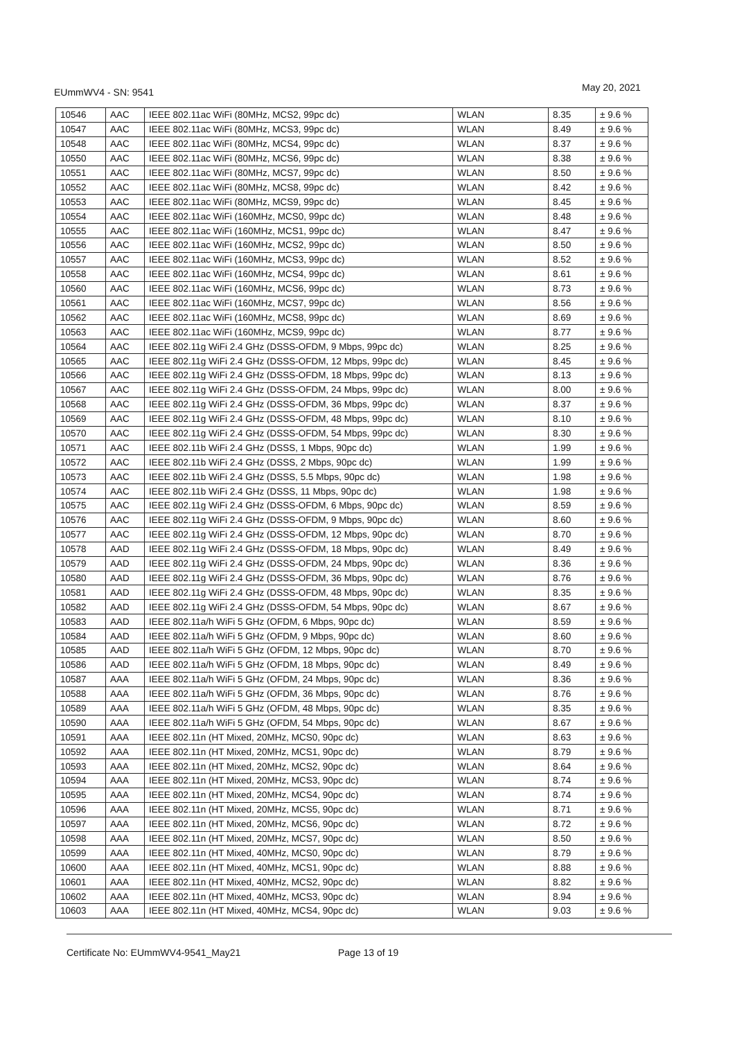EUmmWV4 - SN: 9541 May 20, 2021
| 10546 | AAC | IEEE 802.11ac WiFi (80MHz, MCS2, 99pc dc) | WLAN | 8.35 | ± 9.6 % |
| 10547 | AAC | IEEE 802.11ac WiFi (80MHz, MCS3, 99pc dc) | WLAN | 8.49 | ± 9.6 % |
| 10548 | AAC | IEEE 802.11ac WiFi (80MHz, MCS4, 99pc dc) | WLAN | 8.37 | ± 9.6 % |
| 10550 | AAC | IEEE 802.11ac WiFi (80MHz, MCS6, 99pc dc) | WLAN | 8.38 | ± 9.6 % |
| 10551 | AAC | IEEE 802.11ac WiFi (80MHz, MCS7, 99pc dc) | WLAN | 8.50 | ± 9.6 % |
| 10552 | AAC | IEEE 802.11ac WiFi (80MHz, MCS8, 99pc dc) | WLAN | 8.42 | ± 9.6 % |
| 10553 | AAC | IEEE 802.11ac WiFi (80MHz, MCS9, 99pc dc) | WLAN | 8.45 | ± 9.6 % |
| 10554 | AAC | IEEE 802.11ac WiFi (160MHz, MCS0, 99pc dc) | WLAN | 8.48 | ± 9.6 % |
| 10555 | AAC | IEEE 802.11ac WiFi (160MHz, MCS1, 99pc dc) | WLAN | 8.47 | ± 9.6 % |
| 10556 | AAC | IEEE 802.11ac WiFi (160MHz, MCS2, 99pc dc) | WLAN | 8.50 | ± 9.6 % |
| 10557 | AAC | IEEE 802.11ac WiFi (160MHz, MCS3, 99pc dc) | WLAN | 8.52 | ± 9.6 % |
| 10558 | AAC | IEEE 802.11ac WiFi (160MHz, MCS4, 99pc dc) | WLAN | 8.61 | ± 9.6 % |
| 10560 | AAC | IEEE 802.11ac WiFi (160MHz, MCS6, 99pc dc) | WLAN | 8.73 | ± 9.6 % |
| 10561 | AAC | IEEE 802.11ac WiFi (160MHz, MCS7, 99pc dc) | WLAN | 8.56 | ± 9.6 % |
| 10562 | AAC | IEEE 802.11ac WiFi (160MHz, MCS8, 99pc dc) | WLAN | 8.69 | ± 9.6 % |
| 10563 | AAC | IEEE 802.11ac WiFi (160MHz, MCS9, 99pc dc) | WLAN | 8.77 | ± 9.6 % |
| 10564 | AAC | IEEE 802.11g WiFi 2.4 GHz (DSSS-OFDM, 9 Mbps, 99pc dc) | WLAN | 8.25 | ± 9.6 % |
| 10565 | AAC | IEEE 802.11g WiFi 2.4 GHz (DSSS-OFDM, 12 Mbps, 99pc dc) | WLAN | 8.45 | ± 9.6 % |
| 10566 | AAC | IEEE 802.11g WiFi 2.4 GHz (DSSS-OFDM, 18 Mbps, 99pc dc) | WLAN | 8.13 | ± 9.6 % |
| 10567 | AAC | IEEE 802.11g WiFi 2.4 GHz (DSSS-OFDM, 24 Mbps, 99pc dc) | WLAN | 8.00 | ± 9.6 % |
| 10568 | AAC | IEEE 802.11g WiFi 2.4 GHz (DSSS-OFDM, 36 Mbps, 99pc dc) | WLAN | 8.37 | ± 9.6 % |
| 10569 | AAC | IEEE 802.11g WiFi 2.4 GHz (DSSS-OFDM, 48 Mbps, 99pc dc) | WLAN | 8.10 | ± 9.6 % |
| 10570 | AAC | IEEE 802.11g WiFi 2.4 GHz (DSSS-OFDM, 54 Mbps, 99pc dc) | WLAN | 8.30 | ± 9.6 % |
| 10571 | AAC | IEEE 802.11b WiFi 2.4 GHz (DSSS, 1 Mbps, 90pc dc) | WLAN | 1.99 | ± 9.6 % |
| 10572 | AAC | IEEE 802.11b WiFi 2.4 GHz (DSSS, 2 Mbps, 90pc dc) | WLAN | 1.99 | ± 9.6 % |
| 10573 | AAC | IEEE 802.11b WiFi 2.4 GHz (DSSS, 5.5 Mbps, 90pc dc) | WLAN | 1.98 | ± 9.6 % |
| 10574 | AAC | IEEE 802.11b WiFi 2.4 GHz (DSSS, 11 Mbps, 90pc dc) | WLAN | 1.98 | ± 9.6 % |
| 10575 | AAC | IEEE 802.11g WiFi 2.4 GHz (DSSS-OFDM, 6 Mbps, 90pc dc) | WLAN | 8.59 | ± 9.6 % |
| 10576 | AAC | IEEE 802.11g WiFi 2.4 GHz (DSSS-OFDM, 9 Mbps, 90pc dc) | WLAN | 8.60 | ± 9.6 % |
| 10577 | AAC | IEEE 802.11g WiFi 2.4 GHz (DSSS-OFDM, 12 Mbps, 90pc dc) | WLAN | 8.70 | ± 9.6 % |
| 10578 | AAD | IEEE 802.11g WiFi 2.4 GHz (DSSS-OFDM, 18 Mbps, 90pc dc) | WLAN | 8.49 | ± 9.6 % |
| 10579 | AAD | IEEE 802.11g WiFi 2.4 GHz (DSSS-OFDM, 24 Mbps, 90pc dc) | WLAN | 8.36 | ± 9.6 % |
| 10580 | AAD | IEEE 802.11g WiFi 2.4 GHz (DSSS-OFDM, 36 Mbps, 90pc dc) | WLAN | 8.76 | ± 9.6 % |
| 10581 | AAD | IEEE 802.11g WiFi 2.4 GHz (DSSS-OFDM, 48 Mbps, 90pc dc) | WLAN | 8.35 | ± 9.6 % |
| 10582 | AAD | IEEE 802.11g WiFi 2.4 GHz (DSSS-OFDM, 54 Mbps, 90pc dc) | WLAN | 8.67 | ± 9.6 % |
| 10583 | AAD | IEEE 802.11a/h WiFi 5 GHz (OFDM, 6 Mbps, 90pc dc) | WLAN | 8.59 | ± 9.6 % |
| 10584 | AAD | IEEE 802.11a/h WiFi 5 GHz (OFDM, 9 Mbps, 90pc dc) | WLAN | 8.60 | ± 9.6 % |
| 10585 | AAD | IEEE 802.11a/h WiFi 5 GHz (OFDM, 12 Mbps, 90pc dc) | WLAN | 8.70 | ± 9.6 % |
| 10586 | AAD | IEEE 802.11a/h WiFi 5 GHz (OFDM, 18 Mbps, 90pc dc) | WLAN | 8.49 | ± 9.6 % |
| 10587 | AAA | IEEE 802.11a/h WiFi 5 GHz (OFDM, 24 Mbps, 90pc dc) | WLAN | 8.36 | ± 9.6 % |
| 10588 | AAA | IEEE 802.11a/h WiFi 5 GHz (OFDM, 36 Mbps, 90pc dc) | WLAN | 8.76 | ± 9.6 % |
| 10589 | AAA | IEEE 802.11a/h WiFi 5 GHz (OFDM, 48 Mbps, 90pc dc) | WLAN | 8.35 | ± 9.6 % |
| 10590 | AAA | IEEE 802.11a/h WiFi 5 GHz (OFDM, 54 Mbps, 90pc dc) | WLAN | 8.67 | ± 9.6 % |
| 10591 | AAA | IEEE 802.11n (HT Mixed, 20MHz, MCS0, 90pc dc) | WLAN | 8.63 | ± 9.6 % |
| 10592 | AAA | IEEE 802.11n (HT Mixed, 20MHz, MCS1, 90pc dc) | WLAN | 8.79 | ± 9.6 % |
| 10593 | AAA | IEEE 802.11n (HT Mixed, 20MHz, MCS2, 90pc dc) | WLAN | 8.64 | ± 9.6 % |
| 10594 | AAA | IEEE 802.11n (HT Mixed, 20MHz, MCS3, 90pc dc) | WLAN | 8.74 | ± 9.6 % |
| 10595 | AAA | IEEE 802.11n (HT Mixed, 20MHz, MCS4, 90pc dc) | WLAN | 8.74 | ± 9.6 % |
| 10596 | AAA | IEEE 802.11n (HT Mixed, 20MHz, MCS5, 90pc dc) | WLAN | 8.71 | ± 9.6 % |
| 10597 | AAA | IEEE 802.11n (HT Mixed, 20MHz, MCS6, 90pc dc) | WLAN | 8.72 | ± 9.6 % |
| 10598 | AAA | IEEE 802.11n (HT Mixed, 20MHz, MCS7, 90pc dc) | WLAN | 8.50 | ± 9.6 % |
| 10599 | AAA | IEEE 802.11n (HT Mixed, 40MHz, MCS0, 90pc dc) | WLAN | 8.79 | ± 9.6 % |
| 10600 | AAA | IEEE 802.11n (HT Mixed, 40MHz, MCS1, 90pc dc) | WLAN | 8.88 | ± 9.6 % |
| 10601 | AAA | IEEE 802.11n (HT Mixed, 40MHz, MCS2, 90pc dc) | WLAN | 8.82 | ± 9.6 % |
| 10602 | AAA | IEEE 802.11n (HT Mixed, 40MHz, MCS3, 90pc dc) | WLAN | 8.94 | ± 9.6 % |
| 10603 | AAA | IEEE 802.11n (HT Mixed, 40MHz, MCS4, 90pc dc) | WLAN | 9.03 | ± 9.6 % |
Certificate No: EUmmWV4-9541_May21 Page 13 of 19